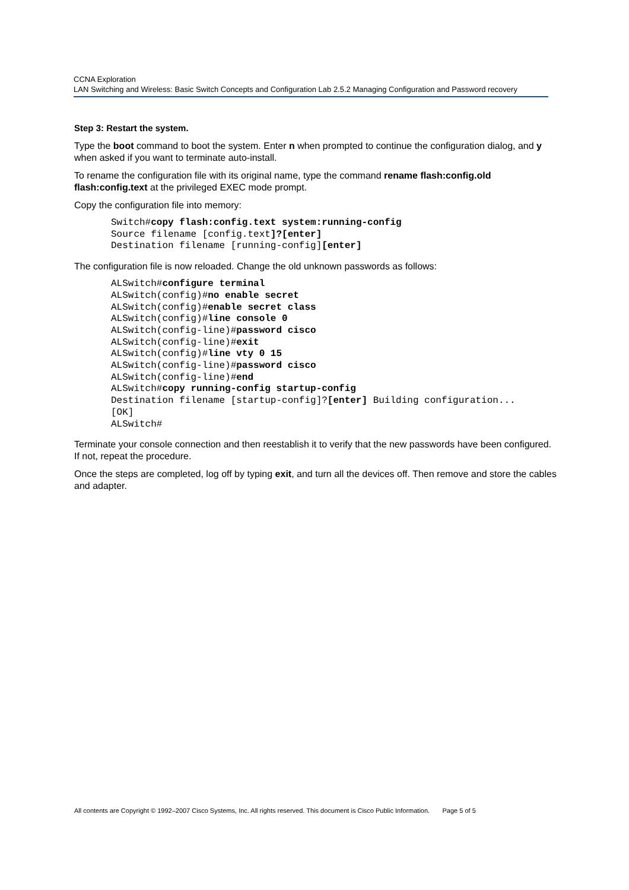CCNA Exploration
LAN Switching and Wireless: Basic Switch Concepts and Configuration Lab 2.5.2 Managing Configuration and Password recovery
Step 3: Restart the system.
Type the boot command to boot the system. Enter n when prompted to continue the configuration dialog, and y when asked if you want to terminate auto-install.
To rename the configuration file with its original name, type the command rename flash:config.old flash:config.text at the privileged EXEC mode prompt.
Copy the configuration file into memory:
Switch#copy flash:config.text system:running-config
Source filename [config.text]?[enter]
Destination filename [running-config][enter]
The configuration file is now reloaded. Change the old unknown passwords as follows:
ALSwitch#configure terminal
ALSwitch(config)#no enable secret
ALSwitch(config)#enable secret class
ALSwitch(config)#line console 0
ALSwitch(config-line)#password cisco
ALSwitch(config-line)#exit
ALSwitch(config)#line vty 0 15
ALSwitch(config-line)#password cisco
ALSwitch(config-line)#end
ALSwitch#copy running-config startup-config
Destination filename [startup-config]?[enter] Building configuration...
[OK]
ALSwitch#
Terminate your console connection and then reestablish it to verify that the new passwords have been configured. If not, repeat the procedure.
Once the steps are completed, log off by typing exit, and turn all the devices off. Then remove and store the cables and adapter.
All contents are Copyright © 1992–2007 Cisco Systems, Inc. All rights reserved. This document is Cisco Public Information. Page 5 of 5